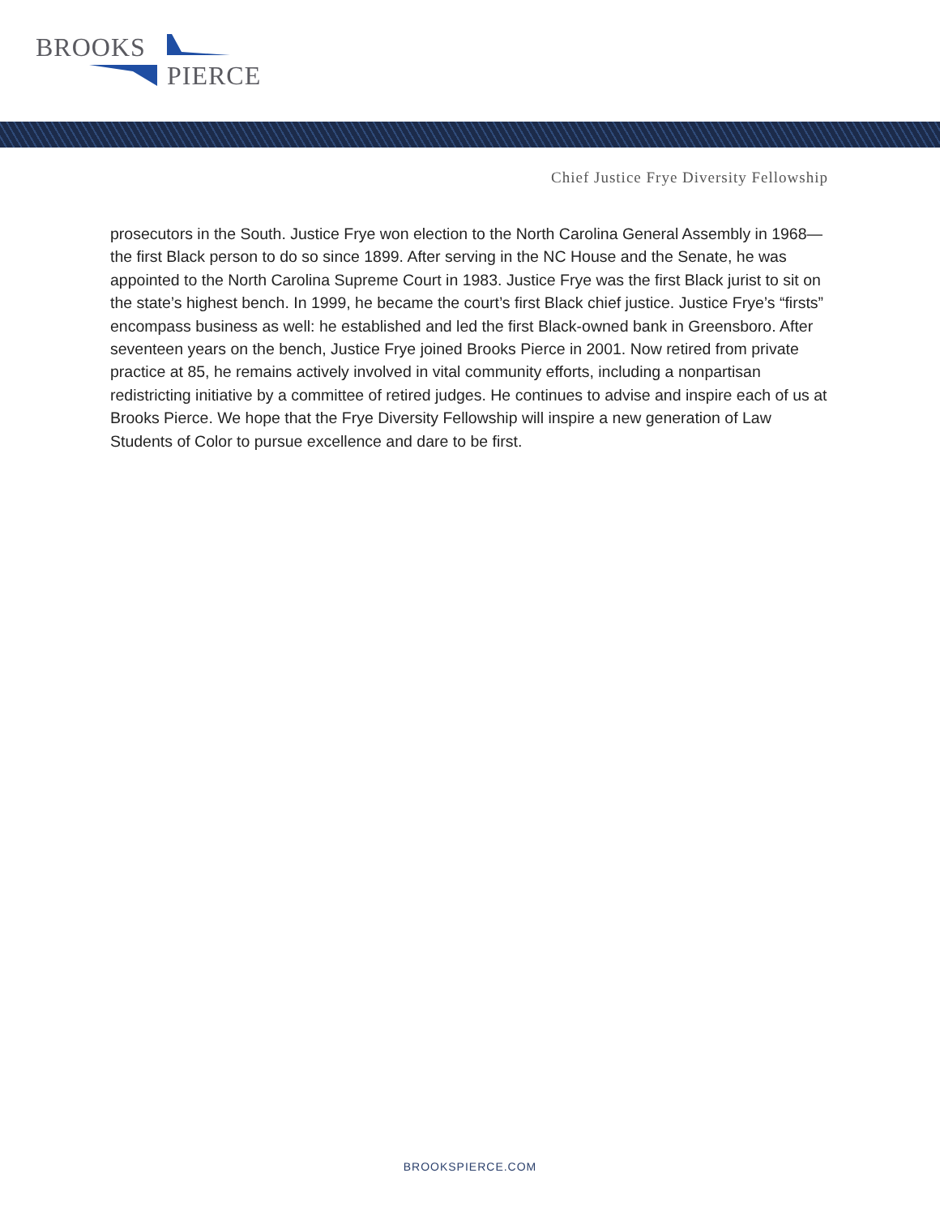BROOKS
PIERCE
Chief Justice Frye Diversity Fellowship
prosecutors in the South. Justice Frye won election to the North Carolina General Assembly in 1968—the first Black person to do so since 1899. After serving in the NC House and the Senate, he was appointed to the North Carolina Supreme Court in 1983. Justice Frye was the first Black jurist to sit on the state’s highest bench. In 1999, he became the court’s first Black chief justice. Justice Frye’s “firsts” encompass business as well: he established and led the first Black-owned bank in Greensboro. After seventeen years on the bench, Justice Frye joined Brooks Pierce in 2001. Now retired from private practice at 85, he remains actively involved in vital community efforts, including a nonpartisan redistricting initiative by a committee of retired judges. He continues to advise and inspire each of us at Brooks Pierce. We hope that the Frye Diversity Fellowship will inspire a new generation of Law Students of Color to pursue excellence and dare to be first.
BROOKSPIERCE.COM